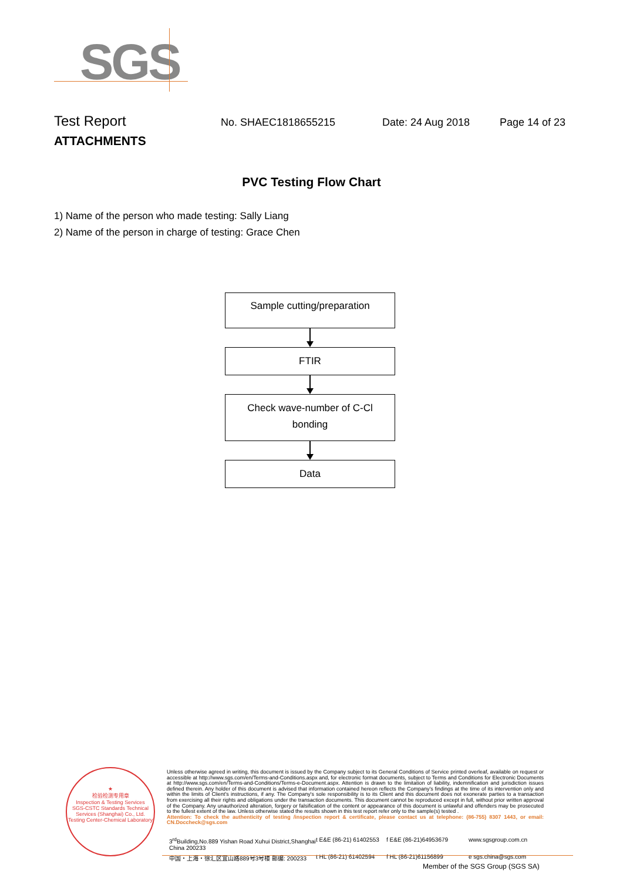SGS
Test Report
No. SHAEC1818655215 Date: 24 Aug 2018 Page 14 of 23
ATTACHMENTS
PVC Testing Flow Chart
1) Name of the person who made testing: Sally Liang
2) Name of the person in charge of testing: Grace Chen
Sample cutting/preparation
FTIR
Check wave-number of C-Cl
bonding
Data
★
检验检测专用章
Inspection & Testing Services
SGS-CSTC Standards Technical Services (Shanghai) Co., Ltd.
Testing Center-Chemical Laboratory
Unless otherwise agreed in writing, this document is issued by the Company subject to its General Conditions of Service printed overleaf, available on request or accessible at http://www.sgs.com/en/Terms-and-Conditions.aspx and, for electronic format documents, subject to Terms and Conditions for Electronic Documents at http://www.sgs.com/en/Terms-and-Conditions/Terms-e-Document.aspx. Attention is drawn to the limitation of liability, indemnification and jurisdiction issues defined therein. Any holder of this document is advised that information contained hereon reflects the Company's findings at the time of its intervention only and within the limits of Client's instructions, if any. The Company's sole responsibility is to its Client and this document does not exonerate parties to a transaction from exercising all their rights and obligations under the transaction documents. This document cannot be reproduced except in full, without prior written approval of the Company. Any unauthorized alteration, forgery or falsification of the content or appearance of this document is unlawful and offenders may be prosecuted to the fullest extent of the law. Unless otherwise stated the results shown in this test report refer only to the sample(s) tested .
Attention: To check the authenticity of testing /inspection report & certificate, please contact us at telephone: (86-755) 8307 1443, or email: CN.Doccheck@sgs.com
3<sup>rd</sup>Building,No.889 Yishan Road Xuhui District,Shanghai China 200233
t E&E (86-21) 61402553
f E&E (86-21)64953679
www.sgsgroup.com.cn
中国・上海・徐汇区宜山路889号3号楼 邮编: 200233
t HL (86-21) 61402594
f HL (86-21)61156899
e sgs.china@sgs.com
Member of the SGS Group (SGS SA)